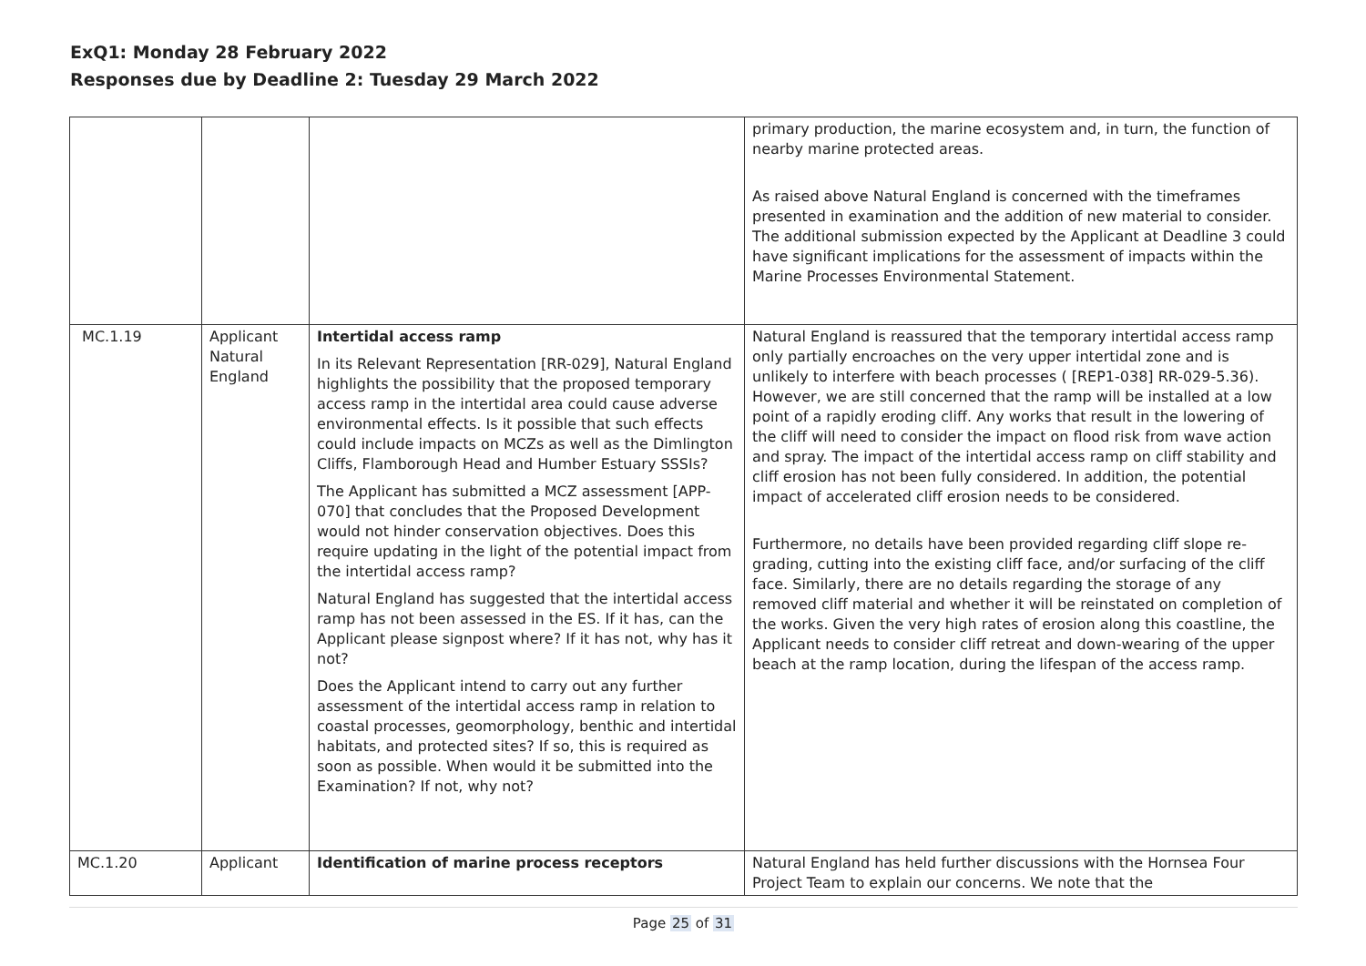ExQ1: Monday 28 February 2022
Responses due by Deadline 2: Tuesday 29 March 2022
| | | | primary production, the marine ecosystem and, in turn, the function of nearby marine protected areas. As raised above Natural England is concerned with the timeframes presented in examination and the addition of new material to consider. The additional submission expected by the Applicant at Deadline 3 could have significant implications for the assessment of impacts within the Marine Processes Environmental Statement. |
| MC.1.19 | Applicant Natural England | Intertidal access ramp In its Relevant Representation [RR-029], Natural England highlights the possibility that the proposed temporary access ramp in the intertidal area could cause adverse environmental effects. Is it possible that such effects could include impacts on MCZs as well as the Dimlington Cliffs, Flamborough Head and Humber Estuary SSSIs? The Applicant has submitted a MCZ assessment [APP-070] that concludes that the Proposed Development would not hinder conservation objectives. Does this require updating in the light of the potential impact from the intertidal access ramp? Natural England has suggested that the intertidal access ramp has not been assessed in the ES. If it has, can the Applicant please signpost where? If it has not, why has it not? Does the Applicant intend to carry out any further assessment of the intertidal access ramp in relation to coastal processes, geomorphology, benthic and intertidal habitats, and protected sites? If so, this is required as soon as possible. When would it be submitted into the Examination? If not, why not? | Natural England is reassured that the temporary intertidal access ramp only partially encroaches on the very upper intertidal zone and is unlikely to interfere with beach processes ( [REP1-038] RR-029-5.36). However, we are still concerned that the ramp will be installed at a low point of a rapidly eroding cliff. Any works that result in the lowering of the cliff will need to consider the impact on flood risk from wave action and spray. The impact of the intertidal access ramp on cliff stability and cliff erosion has not been fully considered. In addition, the potential impact of accelerated cliff erosion needs to be considered. Furthermore, no details have been provided regarding cliff slope re-grading, cutting into the existing cliff face, and/or surfacing of the cliff face. Similarly, there are no details regarding the storage of any removed cliff material and whether it will be reinstated on completion of the works. Given the very high rates of erosion along this coastline, the Applicant needs to consider cliff retreat and down-wearing of the upper beach at the ramp location, during the lifespan of the access ramp. |
| MC.1.20 | Applicant | Identification of marine process receptors | Natural England has held further discussions with the Hornsea Four Project Team to explain our concerns. We note that the |
Page 25 of 31